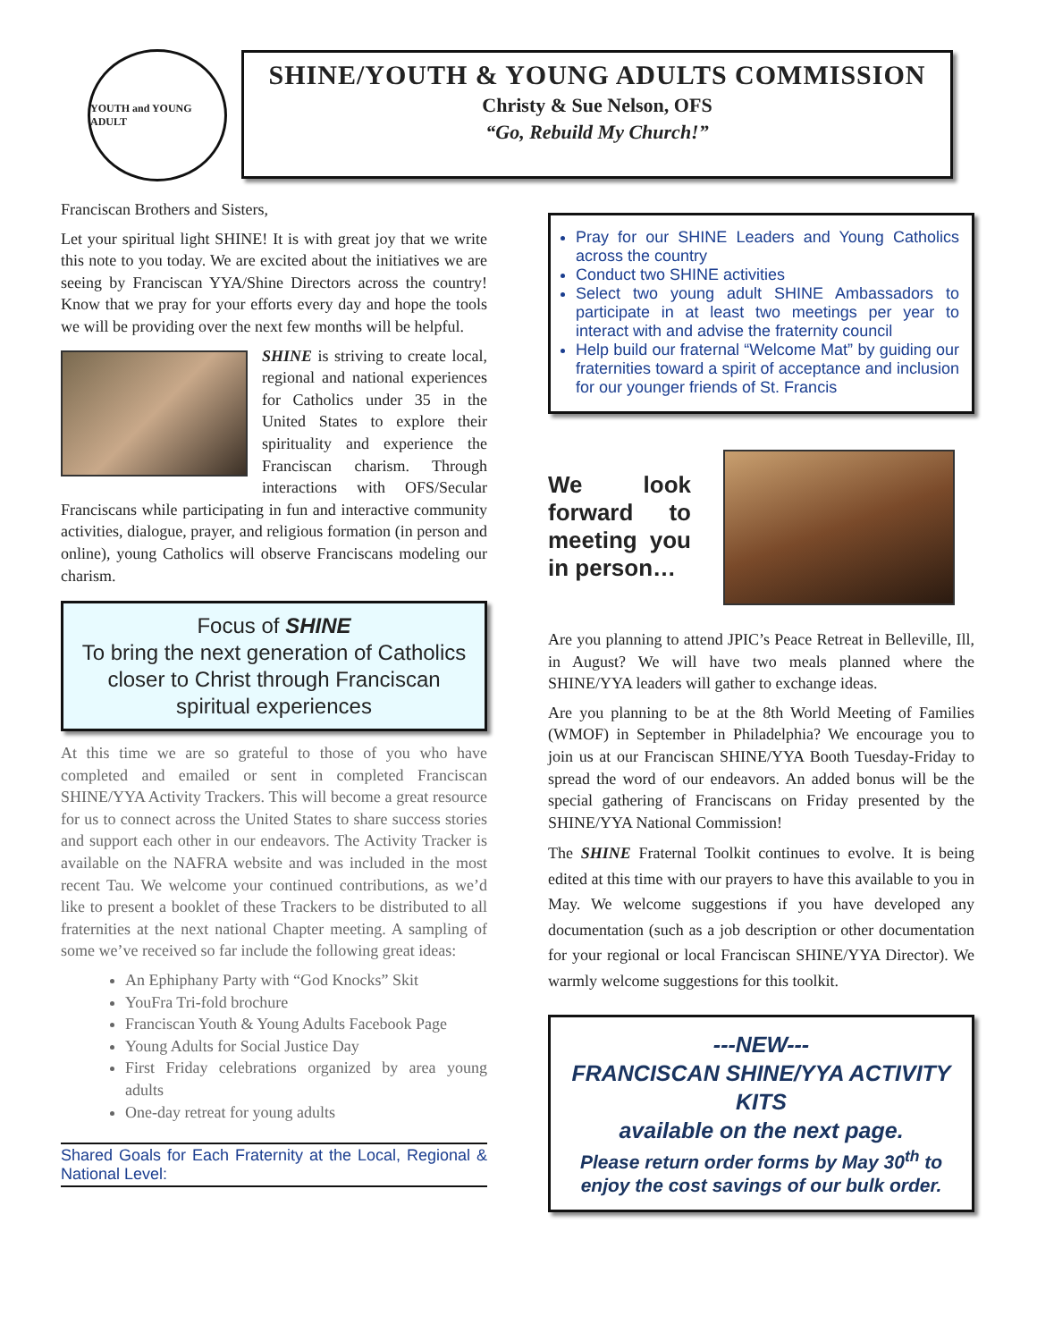YOUTH and YOUNG ADULT
SHINE/YOUTH & YOUNG ADULTS COMMISSION
Christy & Sue Nelson, OFS
“Go, Rebuild My Church!”
Franciscan Brothers and Sisters,
Let your spiritual light SHINE! It is with great joy that we write this note to you today. We are excited about the initiatives we are seeing by Franciscan YYA/Shine Directors across the country! Know that we pray for your efforts every day and hope the tools we will be providing over the next few months will be helpful.
SHINE is striving to create local, regional and national experiences for Catholics under 35 in the United States to explore their spirituality and experience the Franciscan charism. Through interactions with OFS/Secular Franciscans while participating in fun and interactive community activities, dialogue, prayer, and religious formation (in person and online), young Catholics will observe Franciscans modeling our charism.
Focus of SHINE
To bring the next generation of Catholics closer to Christ through Franciscan spiritual experiences
At this time we are so grateful to those of you who have completed and emailed or sent in completed Franciscan SHINE/YYA Activity Trackers. This will become a great resource for us to connect across the United States to share success stories and support each other in our endeavors. The Activity Tracker is available on the NAFRA website and was included in the most recent Tau. We welcome your continued contributions, as we’d like to present a booklet of these Trackers to be distributed to all fraternities at the next national Chapter meeting. A sampling of some we’ve received so far include the following great ideas:
An Ephiphany Party with “God Knocks” Skit
YouFra Tri-fold brochure
Franciscan Youth & Young Adults Facebook Page
Young Adults for Social Justice Day
First Friday celebrations organized by area young adults
One-day retreat for young adults
Shared Goals for Each Fraternity at the Local, Regional & National Level:
Pray for our SHINE Leaders and Young Catholics across the country
Conduct two SHINE activities
Select two young adult SHINE Ambassadors to participate in at least two meetings per year to interact with and advise the fraternity council
Help build our fraternal “Welcome Mat” by guiding our fraternities toward a spirit of acceptance and inclusion for our younger friends of St. Francis
We look forward to meeting you in person…
Are you planning to attend JPIC’s Peace Retreat in Belleville, Ill, in August? We will have two meals planned where the SHINE/YYA leaders will gather to exchange ideas.
Are you planning to be at the 8th World Meeting of Families (WMOF) in September in Philadelphia? We encourage you to join us at our Franciscan SHINE/YYA Booth Tuesday-Friday to spread the word of our endeavors. An added bonus will be the special gathering of Franciscans on Friday presented by the SHINE/YYA National Commission!
The SHINE Fraternal Toolkit continues to evolve. It is being edited at this time with our prayers to have this available to you in May. We welcome suggestions if you have developed any documentation (such as a job description or other documentation for your regional or local Franciscan SHINE/YYA Director). We warmly welcome suggestions for this toolkit.
---NEW---
FRANCISCAN SHINE/YYA ACTIVITY KITS
available on the next page.
Please return order forms by May 30<sup>th</sup> to enjoy the cost savings of our bulk order.